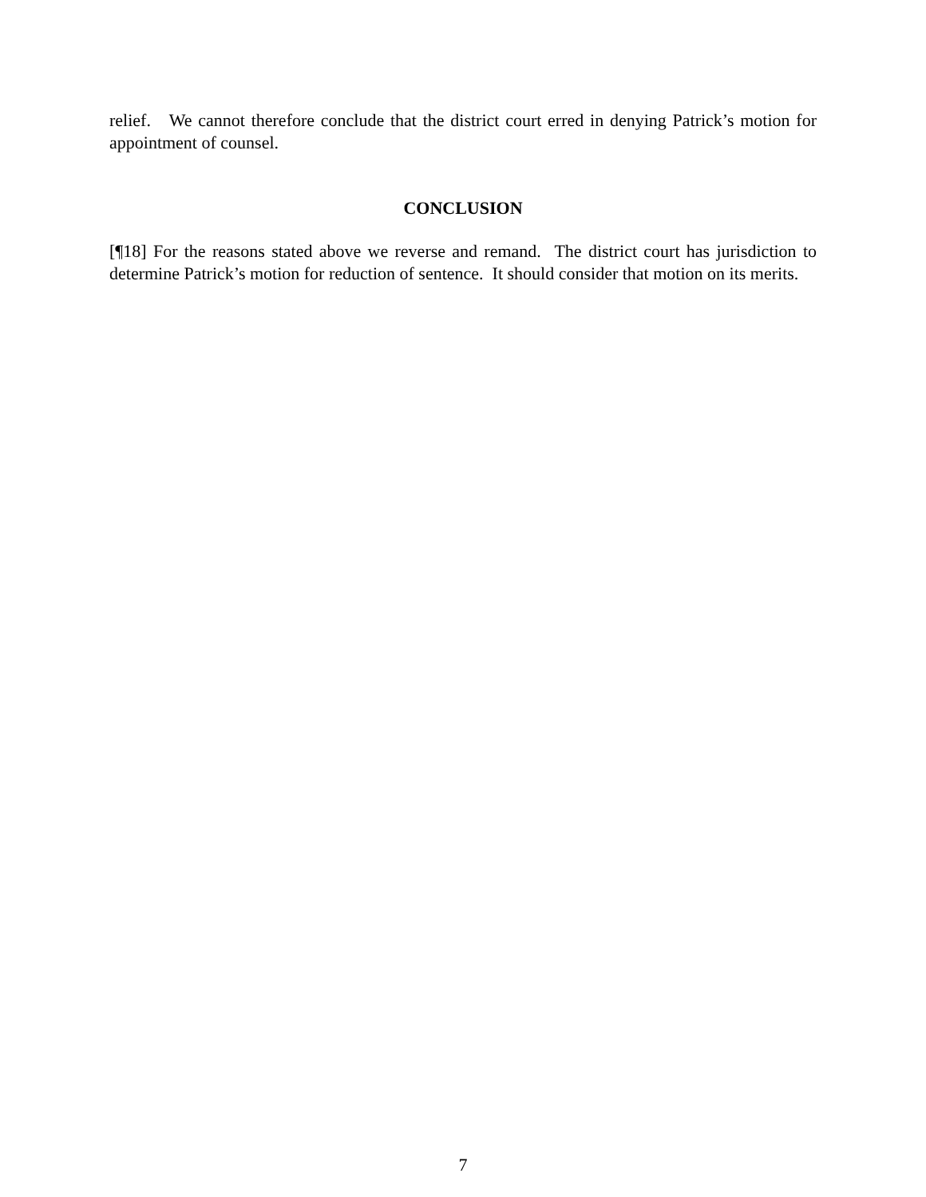relief. We cannot therefore conclude that the district court erred in denying Patrick’s motion for appointment of counsel.
CONCLUSION
[¶18] For the reasons stated above we reverse and remand. The district court has jurisdiction to determine Patrick’s motion for reduction of sentence. It should consider that motion on its merits.
7